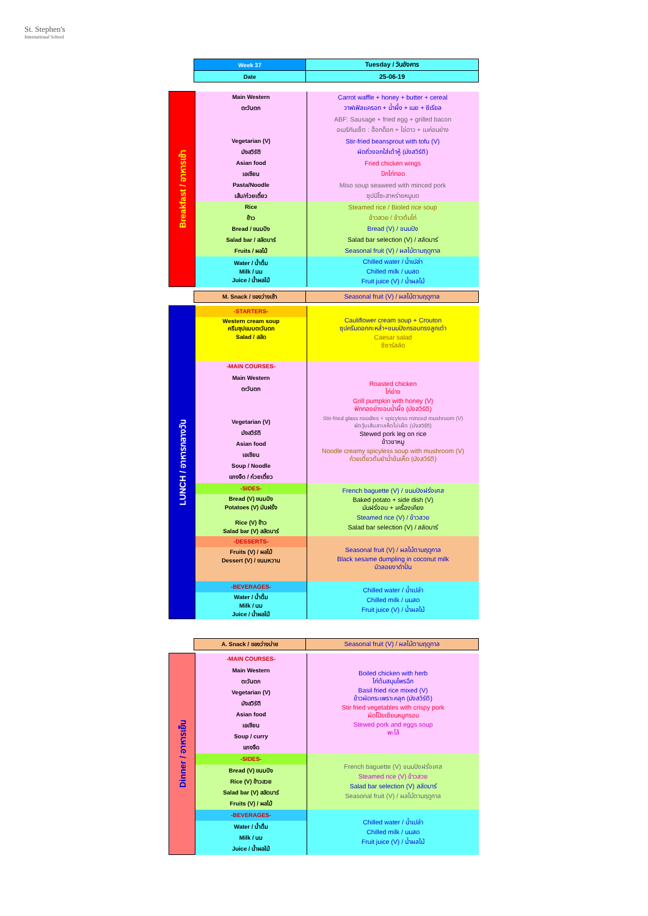St. Stephen's
International School
| Week 37 | Tuesday / วันอังคาร |
| Date | 25-06-19 |
| Breakfast / อาหารเช้า | Main Western | Carrot waffle + honey + butter + cereal |
| | ตะวันตก | วาฟเฟิลแครอท + น้ำผึ้ง + เนย + ซีเรียล |
| | | ABF: Sausage + fried egg + grilled bacon |
| | | อเมริกันเซ็ต : ฮ็อทด็อก + ไข่ดาว + เบค่อนย่าง |
| | Vegetarian (V) | Stir-fried beansprout with tofu (V) |
| | มังสวิรัติ | ผัดถั่วงอกใส่เต้าหู้ (มังสวิรัติ) |
| | Asian food | Fried chicken wings |
| | เอเชียน | ปีกไก่ทอด |
| | Pasta/Noodle | Miso soup seaweed with minced pork |
| | เส้น/ก๋วยเตี๋ยว | ซุปมิโซะสาหร่ายหมูบด |
| | Rice | Steamed rice / Bioled rice soup |
| | ข้าว | ข้าวสวย / ข้าวต้มไก่ |
| | Bread / ขนมปัง | Bread (V) / ขนมปัง |
| | Salad bar / สลัดบาร์ | Salad bar selection (V) / สลัดบาร์ |
| | Fruits / ผลไม้ | Seasonal fruit (V) / ผลไม้ตามฤดูกาล |
| | Water / น้ำดื่ม Milk / นม Juice / น้ำผลไม้ | Chilled water / น้ำเปล่า Chilled milk / นมสด Fruit juice (V) / น้ำผลไม้ |
| M. Snack / ของว่างเช้า | Seasonal fruit (V) / ผลไม้ตามฤดูกาล |
| LUNCH / อาหารกลางวัน | -STARTERS- | Cauliflower cream soup + Crouton ซุปครีมดอกกะหล่ำ+ขนมปังกรอบทรงลูกเต๋า Caesar salad ซีซาร์สลัด |
| | Western cream soup ครีมซุปแบบตะวันตก Salad / สลัด | |
| | -MAIN COURSES- | Roasted chicken ไก่ย่าง Grill pumpkin with honey (V) ฟักทองย่างอบน้ำผึ้ง (มังสวิรัติ) Stir-fried glass noodles + spicyless minced mushroom (V) ผัดวุ้นเส้นลาบเห็ดไม่เผ็ด (มังสวิรัติ) Stewed pork leg on rice ข้าวขาหมู Noodle creamy spicyless soup with mushroom (V) ก๋วยเตี๋ยวต้มยำน้ำข้นเห็ด (มังสวิรัติ) |
| | Main Western ตะวันตก Vegetarian (V) มังสวิรัติ Asian food เอเชียน Soup / Noodle แกงจืด / ก๋วยเตี๋ยว | |
| | -SIDES- | French baguette (V) / ขนมปังฝรั่งเศส Baked potato + side dish (V) มันฝรั่งอบ + เครื่องเคียง Steamed rice (V) / ข้าวสวย Salad bar selection (V) / สลัดบาร์ |
| | Bread (V) ขนมปัง Potatoes (V) มันฝรั่ง Rice (V) ข้าว Salad bar (V) สลัดบาร์ | |
| | -DESSERTS- | Seasonal fruit (V) / ผลไม้ตามฤดูกาล Black sesame dumpling in coconut milk บัวลอยงาดำปั้น |
| | Fruits (V) / ผลไม้ Dessert (V) / ขนมหวาน | |
| | -BEVERAGES- | Chilled water / น้ำเปล่า Chilled milk / นมสด Fruit juice (V) / น้ำผลไม้ |
| | Water / น้ำดื่ม Milk / นม Juice / น้ำผลไม้ | |
| A. Snack / ของว่างบ่าย | Seasonal fruit (V) / ผลไม้ตามฤดูกาล |
| Dinner / อาหารเย็น | -MAIN COURSES- | Boiled chicken with herb ไก่ต้มสมุนไพรฉีก Basil fried rice mixed (V) ข้าวผัดกระเพราะคลุก (มังสวิรัติ) Stir fried vegetables with crispy pork ผัดโป๊ยเซียนหมูกรอบ Stewed pork and eggs soup พะโล้ |
| | Main Western ตะวันตก Vegetarian (V) มังสวิรัติ Asian food เอเชียน Soup / curry แกงจืด | |
| | -SIDES- | French baguette (V) ขนมปังฝรั่งเศส Steamed rice (V) ข้าวสวย Salad bar selection (V) สลัดบาร์ Seasonal fruit (V) / ผลไม้ตามฤดูกาล |
| | Bread (V) ขนมปัง Rice (V) ข้าวสวย Salad bar (V) สลัดบาร์ Fruits (V) / ผลไม้ | |
| | -BEVERAGES- | Chilled water / น้ำเปล่า Chilled milk / นมสด Fruit juice (V) / น้ำผลไม้ |
| | Water / น้ำดื่ม Milk / นม Juice / น้ำผลไม้ | |